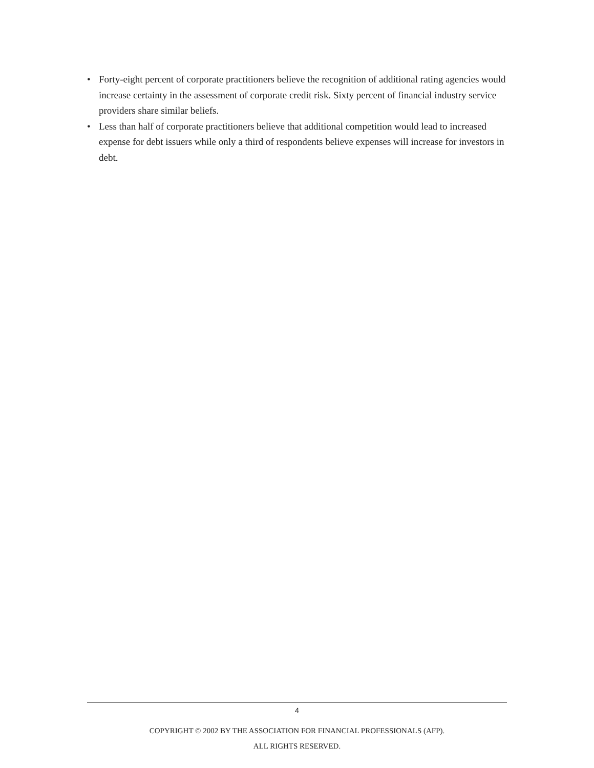• Forty-eight percent of corporate practitioners believe the recognition of additional rating agencies would increase certainty in the assessment of corporate credit risk. Sixty percent of financial industry service providers share similar beliefs.
• Less than half of corporate practitioners believe that additional competition would lead to increased expense for debt issuers while only a third of respondents believe expenses will increase for investors in debt.
4
COPYRIGHT © 2002 BY THE ASSOCIATION FOR FINANCIAL PROFESSIONALS (AFP).
ALL RIGHTS RESERVED.